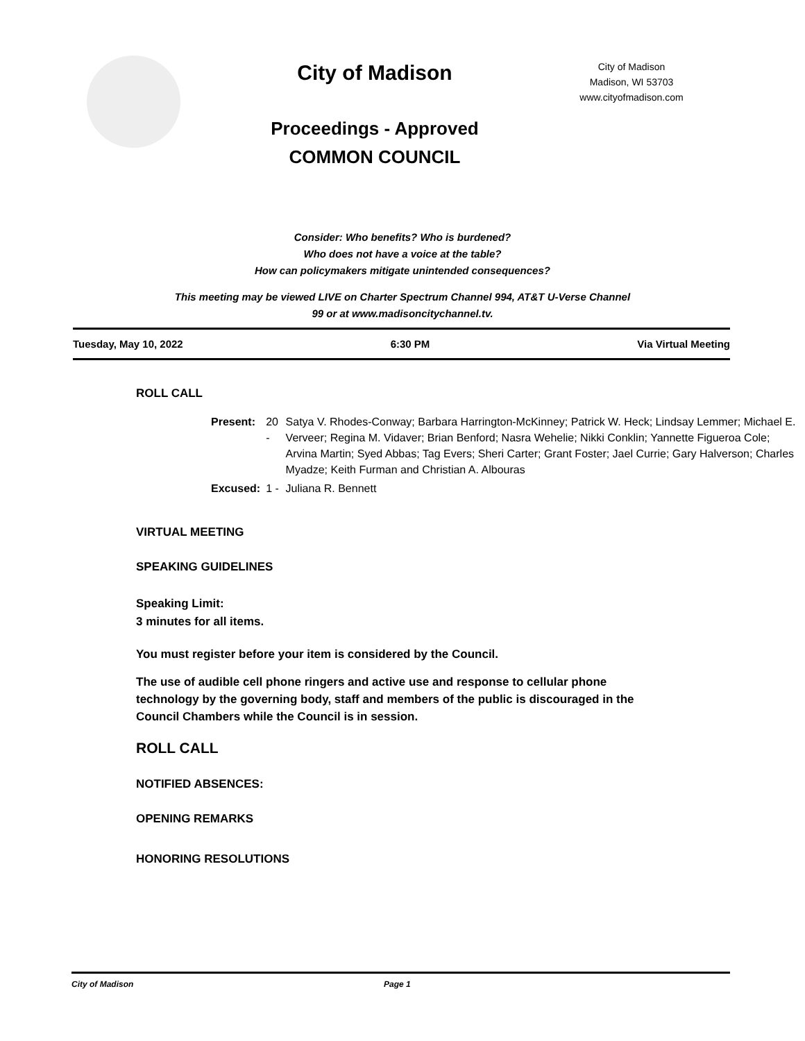City of Madison
Proceedings - Approved
COMMON COUNCIL
City of Madison
Madison, WI 53703
www.cityofmadison.com
Consider: Who benefits? Who is burdened?
Who does not have a voice at the table?
How can policymakers mitigate unintended consequences?
This meeting may be viewed LIVE on Charter Spectrum Channel 994, AT&T U-Verse Channel
99 or at www.madisoncitychannel.tv.
Tuesday, May 10, 2022 6:30 PM Via Virtual Meeting
ROLL CALL
| Present: | 20 - | Satya V. Rhodes-Conway; Barbara Harrington-McKinney; Patrick W. Heck; Lindsay Lemmer; Michael E. Verveer; Regina M. Vidaver; Brian Benford; Nasra Wehelie; Nikki Conklin; Yannette Figueroa Cole; Arvina Martin; Syed Abbas; Tag Evers; Sheri Carter; Grant Foster; Jael Currie; Gary Halverson; Charles Myadze; Keith Furman and Christian A. Albouras |
| Excused: | 1 - | Juliana R. Bennett |
VIRTUAL MEETING
SPEAKING GUIDELINES
Speaking Limit:
3 minutes for all items.
You must register before your item is considered by the Council.
The use of audible cell phone ringers and active use and response to cellular phone technology by the governing body, staff and members of the public is discouraged in the Council Chambers while the Council is in session.
ROLL CALL
NOTIFIED ABSENCES:
OPENING REMARKS
HONORING RESOLUTIONS
City of Madison Page 1